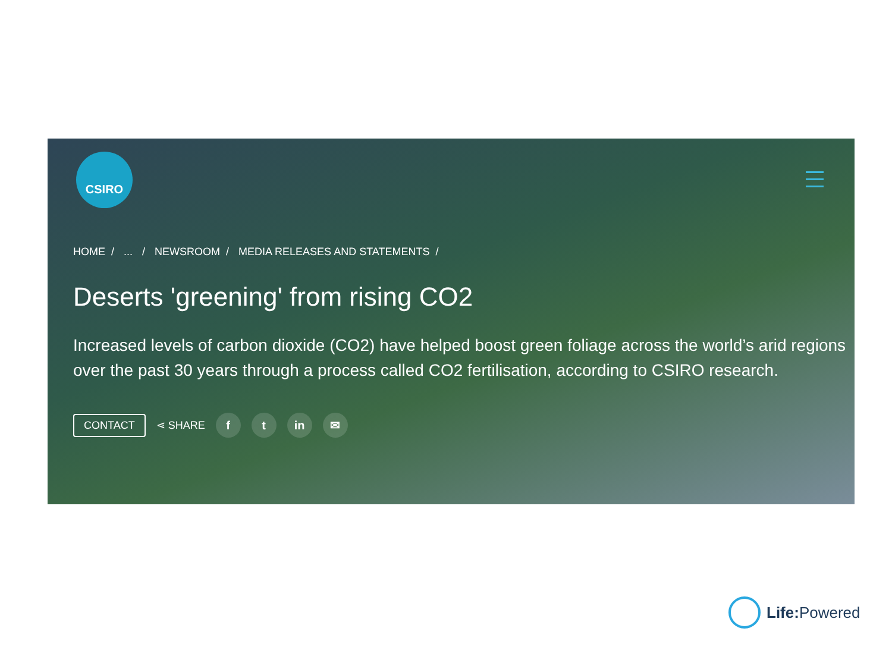CSIRO
HOME /... / NEWSROOM / MEDIA RELEASES AND STATEMENTS /
Deserts 'greening' from rising CO2
Increased levels of carbon dioxide (CO2) have helped boost green foliage across the world’s arid regions over the past 30 years through a process called CO2 fertilisation, according to CSIRO research.
CONTACT ⋖ SHARE f t in ✉
Life: Powered